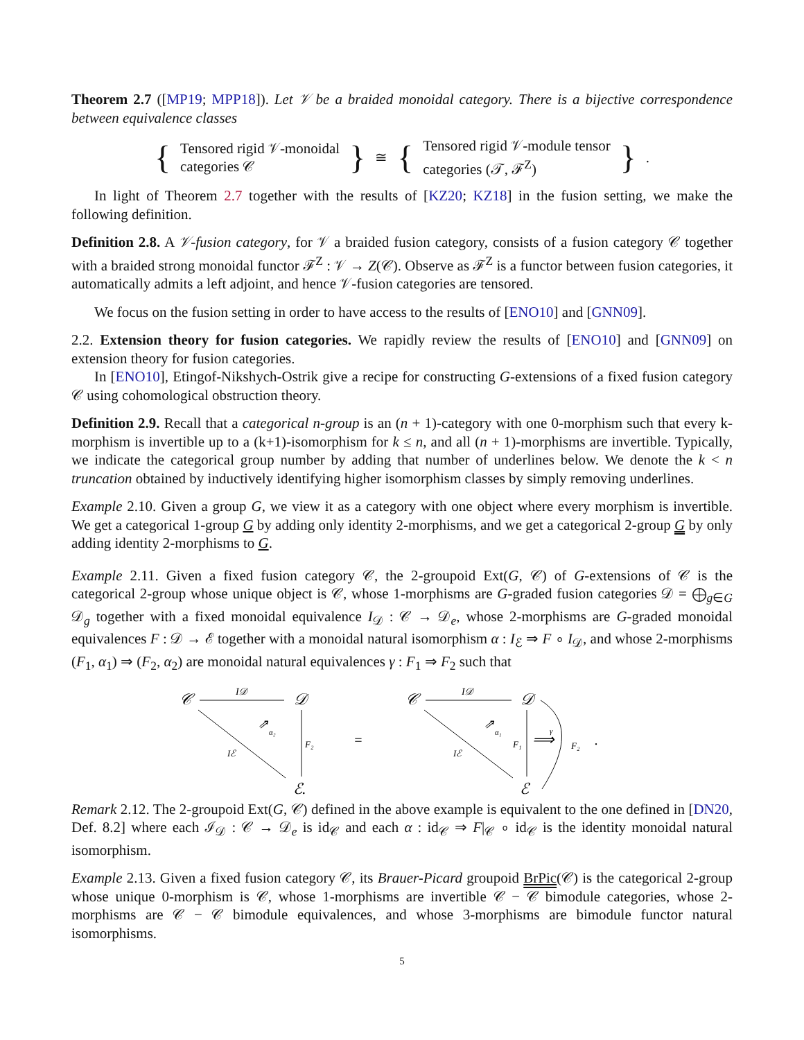Theorem 2.7 ([MP19; MPP18]). Let 𝒱 be a braided monoidal category. There is a bijective correspondence between equivalence classes
{ Tensored rigid 𝒱-monoidal
categories 𝒞 } ≅ { Tensored rigid 𝒱-module tensor
categories (𝒯, ℱ<sup>Z</sup>) }.
In light of Theorem 2.7 together with the results of [KZ20; KZ18] in the fusion setting, we make the following definition.
Definition 2.8. A 𝒱-fusion category, for 𝒱 a braided fusion category, consists of a fusion category 𝒞 together with a braided strong monoidal functor ℱ<sup>Z</sup> : 𝒱 → Z(𝒞). Observe as ℱ<sup>Z</sup> is a functor between fusion categories, it automatically admits a left adjoint, and hence 𝒱-fusion categories are tensored.
We focus on the fusion setting in order to have access to the results of [ENO10] and [GNN09].
2.2. Extension theory for fusion categories. We rapidly review the results of [ENO10] and [GNN09] on extension theory for fusion categories.
In [ENO10], Etingof-Nikshych-Ostrik give a recipe for constructing G-extensions of a fixed fusion category 𝒞 using cohomological obstruction theory.
Definition 2.9. Recall that a categorical n-group is an (n + 1)-category with one 0-morphism such that every k-morphism is invertible up to a (k+1)-isomorphism for k ≤ n, and all (n + 1)-morphisms are invertible. Typically, we indicate the categorical group number by adding that number of underlines below. We denote the k < n truncation obtained by inductively identifying higher isomorphism classes by simply removing underlines.
Example 2.10. Given a group G, we view it as a category with one object where every morphism is invertible. We get a categorical 1-group G by adding only identity 2-morphisms, and we get a categorical 2-group G by only adding identity 2-morphisms to G.
Example 2.11. Given a fixed fusion category 𝒞, the 2-groupoid Ext(G, 𝒞) of G-extensions of 𝒞 is the categorical 2-group whose unique object is 𝒞, whose 1-morphisms are G-graded fusion categories 𝒟 = ⨁<sub>g∈G</sub> 𝒟<sub>g</sub> together with a fixed monoidal equivalence I<sub>𝒟</sub> : 𝒞 → 𝒟<sub>e</sub>, whose 2-morphisms are G-graded monoidal equivalences F : 𝒟 → ℰ together with a monoidal natural isomorphism α : I<sub>ℰ</sub> ⇒ F ∘ I<sub>𝒟</sub>, and whose 2-morphisms (F<sub>1</sub>, α<sub>1</sub>) ⇒ (F<sub>2</sub>, α<sub>2</sub>) are monoidal natural equivalences γ : F<sub>1</sub> ⇒ F<sub>2</sub> such that
𝒞
I𝒟
𝒟
F₂
Iℰ
⇗
α₂
ℰ.
=
𝒞
I𝒟
𝒟
F₁
F₂
⟹
γ
Iℰ
⇗
α₁
ℰ
.
Remark 2.12. The 2-groupoid Ext(G, 𝒞) defined in the above example is equivalent to the one defined in [DN20, Def. 8.2] where each ℐ<sub>𝒟</sub> : 𝒞 → 𝒟<sub>e</sub> is id<sub>𝒞</sub> and each α : id<sub>𝒞</sub> ⇒ F|<sub>𝒞</sub> ∘ id<sub>𝒞</sub> is the identity monoidal natural isomorphism.
Example 2.13. Given a fixed fusion category 𝒞, its Brauer-Picard groupoid BrPic(𝒞) is the categorical 2-group whose unique 0-morphism is 𝒞, whose 1-morphisms are invertible 𝒞 − 𝒞 bimodule categories, whose 2-morphisms are 𝒞 − 𝒞 bimodule equivalences, and whose 3-morphisms are bimodule functor natural isomorphisms.
5